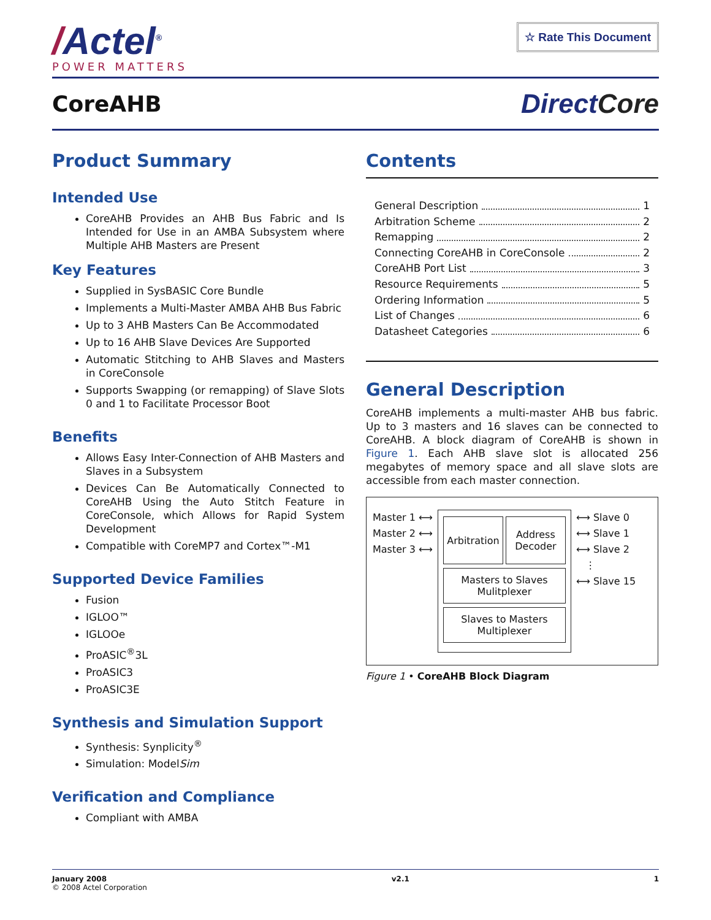/Actel<sup>®</sup>
POWER MATTERS
☆ Rate This Document
CoreAHB
DirectCore
Product Summary
Intended Use
CoreAHB Provides an AHB Bus Fabric and Is Intended for Use in an AMBA Subsystem where Multiple AHB Masters are Present
Key Features
Supplied in SysBASIC Core Bundle
Implements a Multi-Master AMBA AHB Bus Fabric
Up to 3 AHB Masters Can Be Accommodated
Up to 16 AHB Slave Devices Are Supported
Automatic Stitching to AHB Slaves and Masters in CoreConsole
Supports Swapping (or remapping) of Slave Slots 0 and 1 to Facilitate Processor Boot
Benefits
Allows Easy Inter-Connection of AHB Masters and Slaves in a Subsystem
Devices Can Be Automatically Connected to CoreAHB Using the Auto Stitch Feature in CoreConsole, which Allows for Rapid System Development
Compatible with CoreMP7 and Cortex™-M1
Supported Device Families
Fusion
IGLOO™
IGLOOe
ProASIC<sup>®</sup>3L
ProASIC3
ProASIC3E
Synthesis and Simulation Support
Synthesis: Synplicity<sup>®</sup>
Simulation: ModelSim
Verification and Compliance
Compliant with AMBA
Contents
General Description 1
Arbitration Scheme 2
Remapping 2
Connecting CoreAHB in CoreConsole 2
CoreAHB Port List 3
Resource Requirements 5
Ordering Information 5
List of Changes 6
Datasheet Categories 6
General Description
CoreAHB implements a multi-master AHB bus fabric. Up to 3 masters and 16 slaves can be connected to CoreAHB. A block diagram of CoreAHB is shown in Figure 1. Each AHB slave slot is allocated 256 megabytes of memory space and all slave slots are accessible from each master connection.
Master 1 ⟷
Master 2 ⟷
Master 3 ⟷
Arbitration Address
Decoder
Masters to Slaves
Mulitplexer
Slaves to Masters
Multiplexer
⟷ Slave 0
⟷ Slave 1
⟷ Slave 2
⋮
⟷ Slave 15
Figure 1 • CoreAHB Block Diagram
January 2008
© 2008 Actel Corporation
v2.1 1